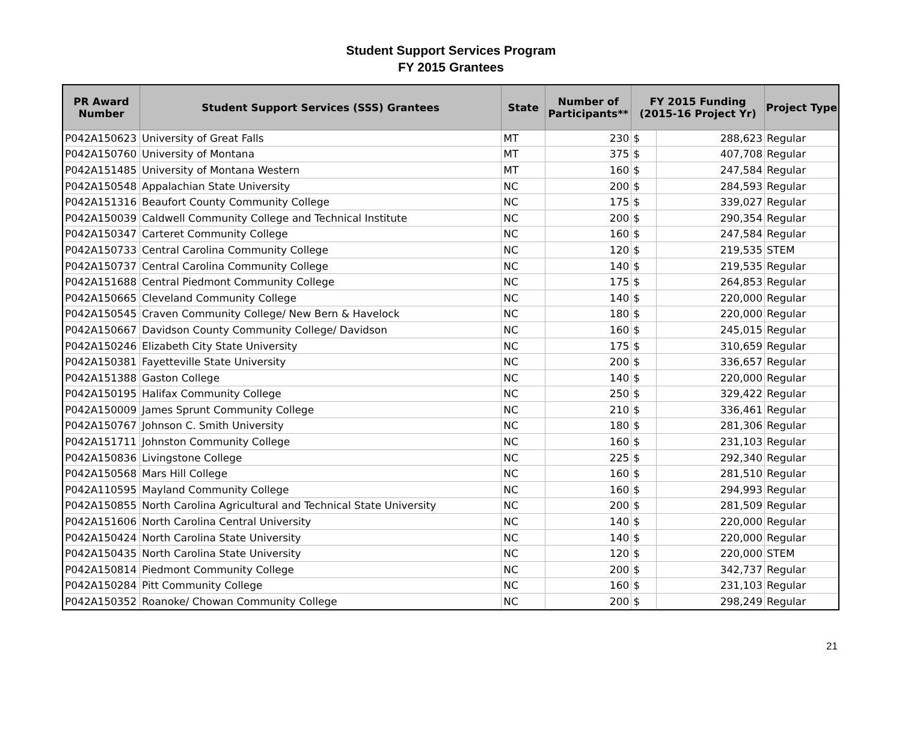Student Support Services Program
FY 2015 Grantees
| PR Award Number | Student Support Services (SSS) Grantees | State | Number of Participants** | FY 2015 Funding (2015-16 Project Yr) | | Project Type |
| --- | --- | --- | --- | --- | --- | --- |
| P042A150623 | University of Great Falls | MT | 230 | $ | 288,623 | Regular |
| P042A150760 | University of Montana | MT | 375 | $ | 407,708 | Regular |
| P042A151485 | University of Montana Western | MT | 160 | $ | 247,584 | Regular |
| P042A150548 | Appalachian State University | NC | 200 | $ | 284,593 | Regular |
| P042A151316 | Beaufort County Community College | NC | 175 | $ | 339,027 | Regular |
| P042A150039 | Caldwell Community College and Technical Institute | NC | 200 | $ | 290,354 | Regular |
| P042A150347 | Carteret Community College | NC | 160 | $ | 247,584 | Regular |
| P042A150733 | Central Carolina Community College | NC | 120 | $ | 219,535 | STEM |
| P042A150737 | Central Carolina Community College | NC | 140 | $ | 219,535 | Regular |
| P042A151688 | Central Piedmont Community College | NC | 175 | $ | 264,853 | Regular |
| P042A150665 | Cleveland Community College | NC | 140 | $ | 220,000 | Regular |
| P042A150545 | Craven Community College/ New Bern & Havelock | NC | 180 | $ | 220,000 | Regular |
| P042A150667 | Davidson County Community College/ Davidson | NC | 160 | $ | 245,015 | Regular |
| P042A150246 | Elizabeth City State University | NC | 175 | $ | 310,659 | Regular |
| P042A150381 | Fayetteville State University | NC | 200 | $ | 336,657 | Regular |
| P042A151388 | Gaston College | NC | 140 | $ | 220,000 | Regular |
| P042A150195 | Halifax Community College | NC | 250 | $ | 329,422 | Regular |
| P042A150009 | James Sprunt Community College | NC | 210 | $ | 336,461 | Regular |
| P042A150767 | Johnson C. Smith University | NC | 180 | $ | 281,306 | Regular |
| P042A151711 | Johnston Community College | NC | 160 | $ | 231,103 | Regular |
| P042A150836 | Livingstone College | NC | 225 | $ | 292,340 | Regular |
| P042A150568 | Mars Hill College | NC | 160 | $ | 281,510 | Regular |
| P042A110595 | Mayland Community College | NC | 160 | $ | 294,993 | Regular |
| P042A150855 | North Carolina Agricultural and Technical State University | NC | 200 | $ | 281,509 | Regular |
| P042A151606 | North Carolina Central University | NC | 140 | $ | 220,000 | Regular |
| P042A150424 | North Carolina State University | NC | 140 | $ | 220,000 | Regular |
| P042A150435 | North Carolina State University | NC | 120 | $ | 220,000 | STEM |
| P042A150814 | Piedmont Community College | NC | 200 | $ | 342,737 | Regular |
| P042A150284 | Pitt Community College | NC | 160 | $ | 231,103 | Regular |
| P042A150352 | Roanoke/ Chowan Community College | NC | 200 | $ | 298,249 | Regular |
21